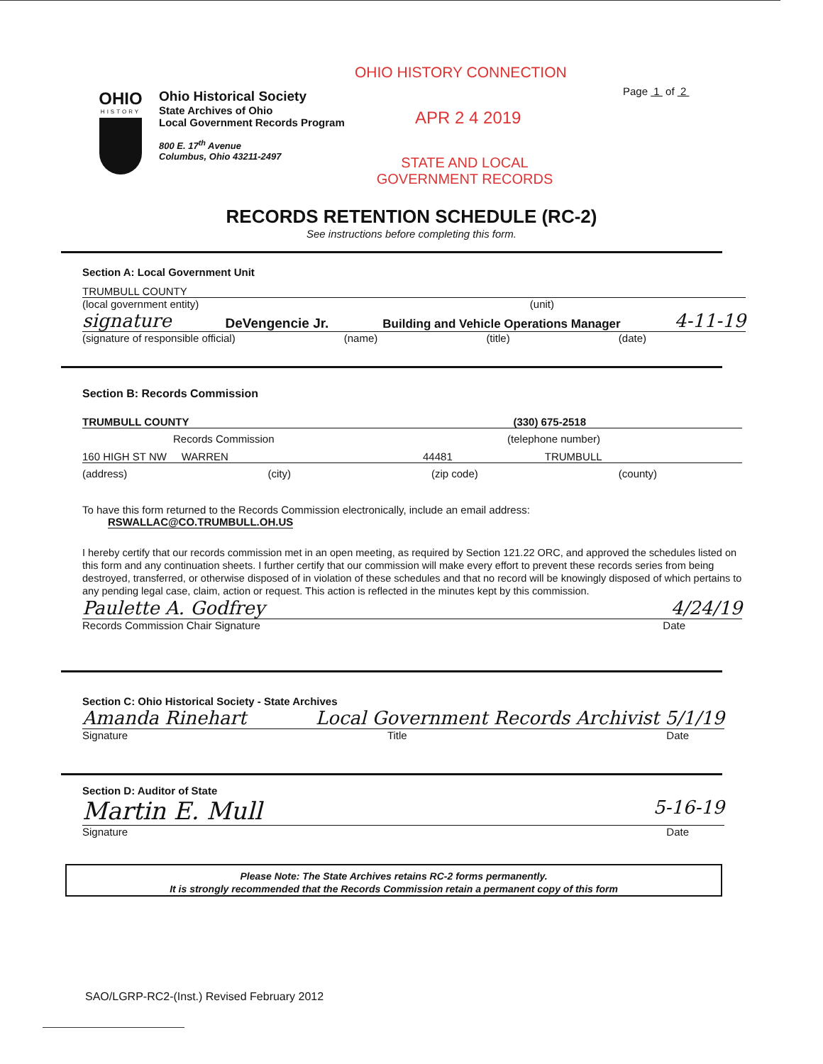OHIO HISTORY CONNECTION
Page 1 of 2
OHIO
HISTORY
Ohio Historical Society
State Archives of Ohio
Local Government Records Program
800 E. 17<sup>th</sup> Avenue
Columbus, Ohio 43211-2497
APR 2 4 2019
STATE AND LOCAL GOVERNMENT RECORDS
RECORDS RETENTION SCHEDULE (RC-2)
See instructions before completing this form.
Section A: Local Government Unit
TRUMBULL COUNTY
(local government entity) (unit)
signature DeVengencie Jr. Building and Vehicle Operations Manager 4-11-19
(signature of responsible official) (name) (title) (date)
Section B: Records Commission
TRUMBULL COUNTY (330) 675-2518
Records Commission (telephone number)
160 HIGH ST NW WARREN 44481 TRUMBULL
(address) (city) (zip code) (county)
To have this form returned to the Records Commission electronically, include an email address:
RSWALLAC@CO.TRUMBULL.OH.US
I hereby certify that our records commission met in an open meeting, as required by Section 121.22 ORC, and approved the schedules listed on this form and any continuation sheets. I further certify that our commission will make every effort to prevent these records series from being destroyed, transferred, or otherwise disposed of in violation of these schedules and that no record will be knowingly disposed of which pertains to any pending legal case, claim, action or request. This action is reflected in the minutes kept by this commission.
Paulette A. Godfrey 4/24/19
Records Commission Chair Signature Date
Section C: Ohio Historical Society - State Archives
Amanda Rinehart Local Government Records Archivist 5/1/19
Signature Title Date
Section D: Auditor of State
Martin E. Mull 5-16-19
Signature Date
Please Note: The State Archives retains RC-2 forms permanently.
It is strongly recommended that the Records Commission retain a permanent copy of this form
SAO/LGRP-RC2-(Inst.) Revised February 2012